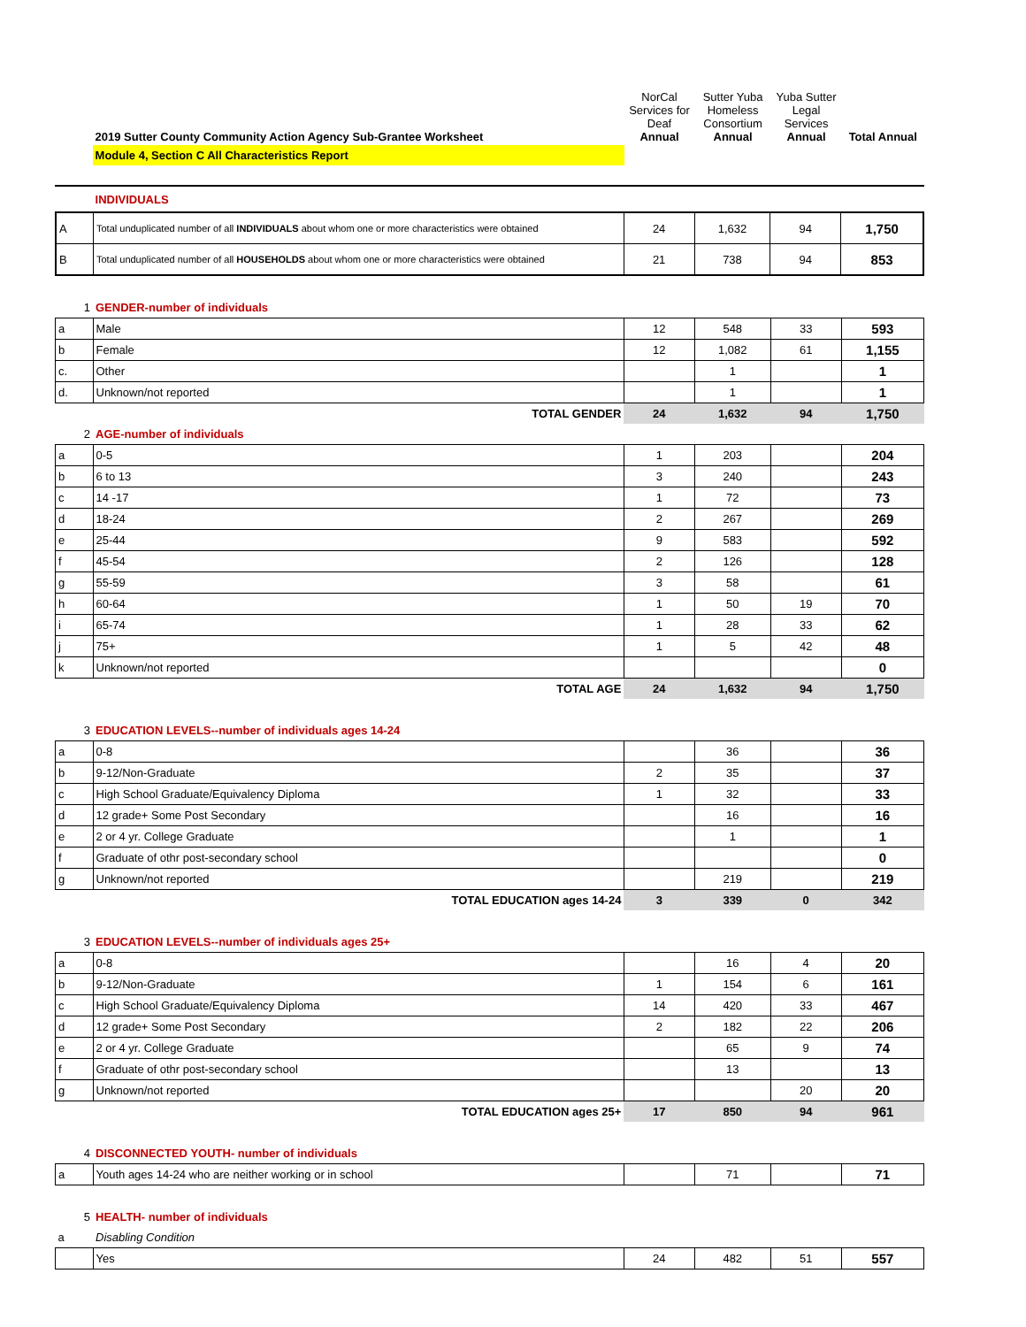| | 2019 Sutter County Community Action Agency Sub-Grantee Worksheet | NorCal Services for Deaf Annual | Sutter Yuba Homeless Consortium Annual | Yuba Sutter Legal Services Annual | Total Annual |
| | Module 4, Section C All Characteristics Report | | | | |
| | INDIVIDUALS | | | | |
| A | Total unduplicated number of all INDIVIDUALS about whom one or more characteristics were obtained | 24 | 1,632 | 94 | 1,750 |
| B | Total unduplicated number of all HOUSEHOLDS about whom one or more characteristics were obtained | 21 | 738 | 94 | 853 |
| 1 | GENDER-number of individuals | | | | |
| a | Male | 12 | 548 | 33 | 593 |
| b | Female | 12 | 1,082 | 61 | 1,155 |
| c. | Other | | 1 | | 1 |
| d. | Unknown/not reported | | 1 | | 1 |
| | TOTAL GENDER | 24 | 1,632 | 94 | 1,750 |
| 2 | AGE-number of individuals | | | | |
| a | 0-5 | 1 | 203 | | 204 |
| b | 6 to 13 | 3 | 240 | | 243 |
| c | 14 -17 | 1 | 72 | | 73 |
| d | 18-24 | 2 | 267 | | 269 |
| e | 25-44 | 9 | 583 | | 592 |
| f | 45-54 | 2 | 126 | | 128 |
| g | 55-59 | 3 | 58 | | 61 |
| h | 60-64 | 1 | 50 | 19 | 70 |
| i | 65-74 | 1 | 28 | 33 | 62 |
| j | 75+ | 1 | 5 | 42 | 48 |
| k | Unknown/not reported | | | | 0 |
| | TOTAL AGE | 24 | 1,632 | 94 | 1,750 |
| 3 | EDUCATION LEVELS--number of individuals ages 14-24 | | | | |
| a | 0-8 | | 36 | | 36 |
| b | 9-12/Non-Graduate | 2 | 35 | | 37 |
| c | High School Graduate/Equivalency Diploma | 1 | 32 | | 33 |
| d | 12 grade+ Some Post Secondary | | 16 | | 16 |
| e | 2 or 4 yr. College Graduate | | 1 | | 1 |
| f | Graduate of othr post-secondary school | | | | 0 |
| g | Unknown/not reported | | 219 | | 219 |
| | TOTAL EDUCATION ages 14-24 | 3 | 339 | 0 | 342 |
| 3 | EDUCATION LEVELS--number of individuals ages 25+ | | | | |
| a | 0-8 | | 16 | 4 | 20 |
| b | 9-12/Non-Graduate | 1 | 154 | 6 | 161 |
| c | High School Graduate/Equivalency Diploma | 14 | 420 | 33 | 467 |
| d | 12 grade+ Some Post Secondary | 2 | 182 | 22 | 206 |
| e | 2 or 4 yr. College Graduate | | 65 | 9 | 74 |
| f | Graduate of othr post-secondary school | | 13 | | 13 |
| g | Unknown/not reported | | | 20 | 20 |
| | TOTAL EDUCATION ages 25+ | 17 | 850 | 94 | 961 |
| 4 | DISCONNECTED YOUTH- number of individuals | | | | |
| a | Youth ages 14-24 who are neither working or in school | | 71 | | 71 |
| 5 | HEALTH- number of individuals | | | | |
| a | Disabling Condition | | | | |
| | Yes | 24 | 482 | 51 | 557 |